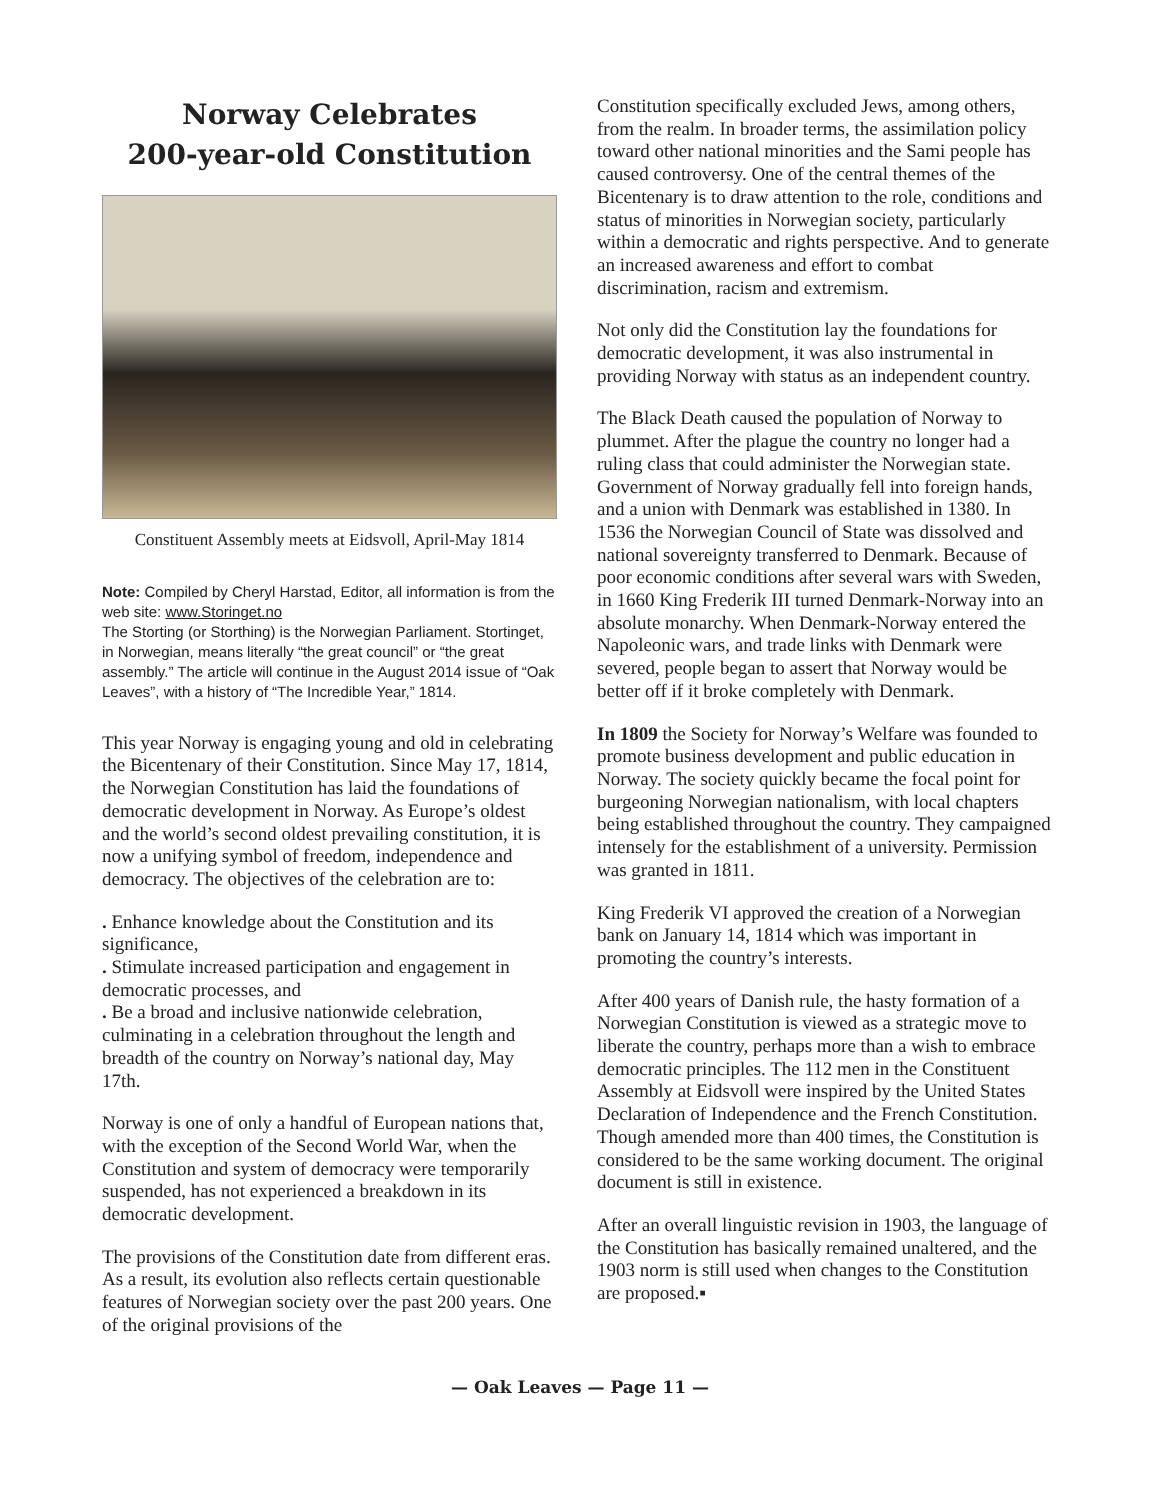Norway Celebrates
200-year-old Constitution
Constituent Assembly meets at Eidsvoll, April-May 1814
Note: Compiled by Cheryl Harstad, Editor, all information is from the web site: www.Storinget.no
The Storting (or Storthing) is the Norwegian Parliament. Stortinget, in Norwegian, means literally “the great council” or “the great assembly.” The article will continue in the August 2014 issue of “Oak Leaves”, with a history of “The Incredible Year,” 1814.
This year Norway is engaging young and old in celebrating the Bicentenary of their Constitution. Since May 17, 1814, the Norwegian Constitution has laid the foundations of democratic development in Norway. As Europe’s oldest and the world’s second oldest prevailing constitution, it is now a unifying symbol of freedom, independence and democracy. The objectives of the celebration are to:
. Enhance knowledge about the Constitution and its significance,
. Stimulate increased participation and engagement in democratic processes, and
. Be a broad and inclusive nationwide celebration, culminating in a celebration throughout the length and breadth of the country on Norway’s national day, May 17th.
Norway is one of only a handful of European nations that, with the exception of the Second World War, when the Constitution and system of democracy were temporarily suspended, has not experienced a breakdown in its democratic development.
The provisions of the Constitution date from different eras. As a result, its evolution also reflects certain questionable features of Norwegian society over the past 200 years. One of the original provisions of the
Constitution specifically excluded Jews, among others, from the realm. In broader terms, the assimilation policy toward other national minorities and the Sami people has caused controversy. One of the central themes of the Bicentenary is to draw attention to the role, conditions and status of minorities in Norwegian society, particularly within a democratic and rights perspective. And to generate an increased awareness and effort to combat discrimination, racism and extremism.
Not only did the Constitution lay the foundations for democratic development, it was also instrumental in providing Norway with status as an independent country.
The Black Death caused the population of Norway to plummet. After the plague the country no longer had a ruling class that could administer the Norwegian state. Government of Norway gradually fell into foreign hands, and a union with Denmark was established in 1380. In 1536 the Norwegian Council of State was dissolved and national sovereignty transferred to Denmark. Because of poor economic conditions after several wars with Sweden, in 1660 King Frederik III turned Denmark-Norway into an absolute monarchy. When Denmark-Norway entered the Napoleonic wars, and trade links with Denmark were severed, people began to assert that Norway would be better off if it broke completely with Denmark.
In 1809 the Society for Norway’s Welfare was founded to promote business development and public education in Norway. The society quickly became the focal point for burgeoning Norwegian nationalism, with local chapters being established throughout the country. They campaigned intensely for the establishment of a university. Permission was granted in 1811.
King Frederik VI approved the creation of a Norwegian bank on January 14, 1814 which was important in promoting the country’s interests.
After 400 years of Danish rule, the hasty formation of a Norwegian Constitution is viewed as a strategic move to liberate the country, perhaps more than a wish to embrace democratic principles. The 112 men in the Constituent Assembly at Eidsvoll were inspired by the United States Declaration of Independence and the French Constitution. Though amended more than 400 times, the Constitution is considered to be the same working document. The original document is still in existence.
After an overall linguistic revision in 1903, the language of the Constitution has basically remained unaltered, and the 1903 norm is still used when changes to the Constitution are proposed.▪
— Oak Leaves — Page 11 —